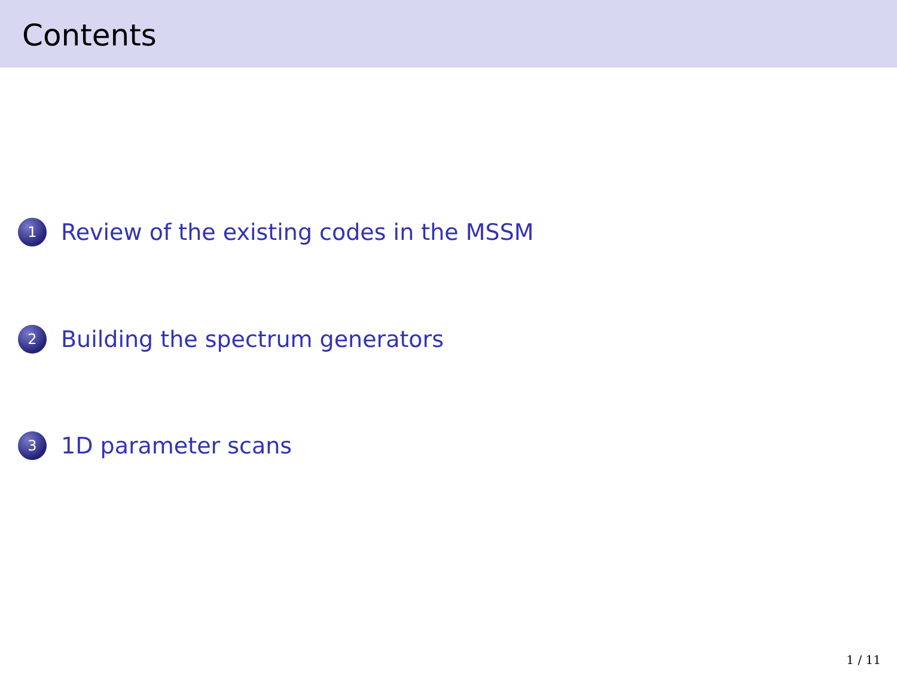Contents
1 Review of the existing codes in the MSSM
2 Building the spectrum generators
3 1D parameter scans
1 / 11